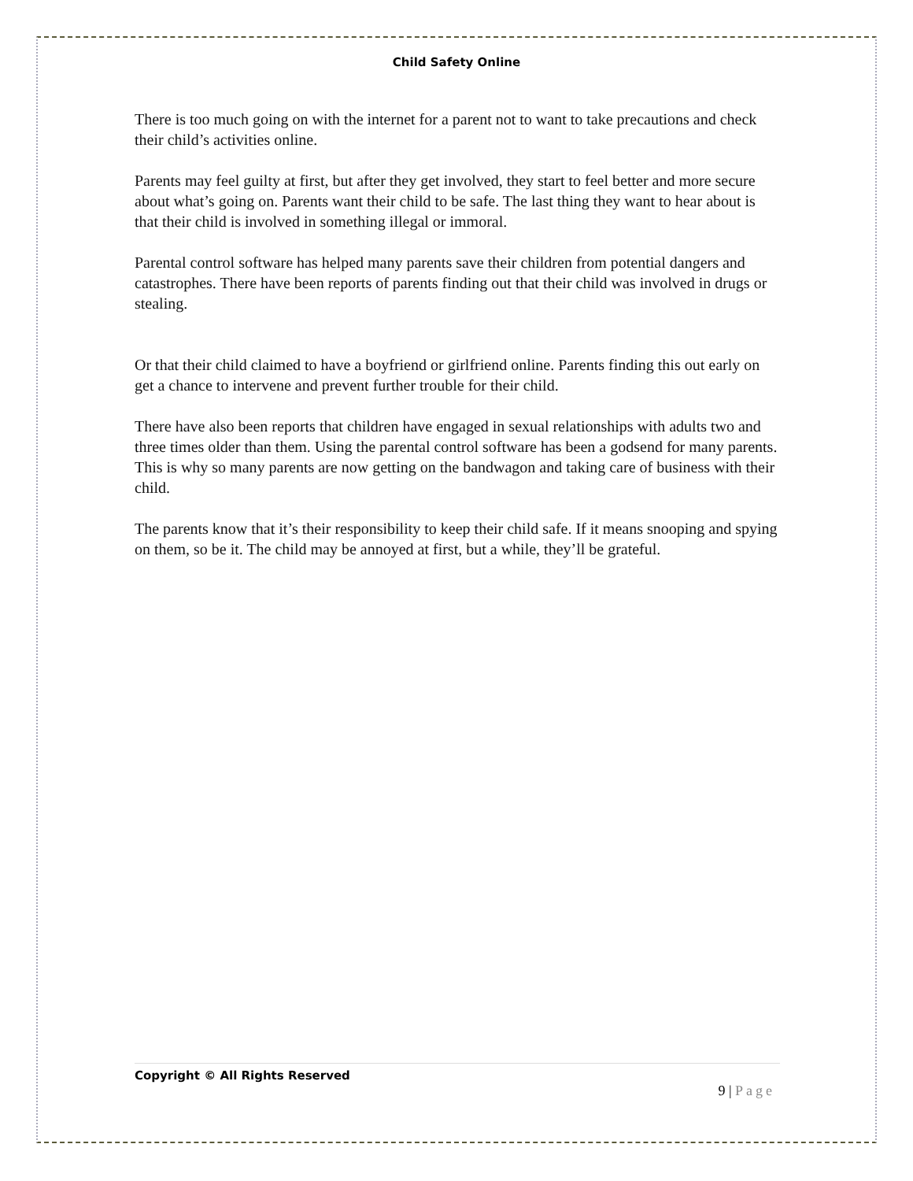Child Safety Online
There is too much going on with the internet for a parent not to want to take precautions and check their child’s activities online.
Parents may feel guilty at first, but after they get involved, they start to feel better and more secure about what’s going on. Parents want their child to be safe. The last thing they want to hear about is that their child is involved in something illegal or immoral.
Parental control software has helped many parents save their children from potential dangers and catastrophes. There have been reports of parents finding out that their child was involved in drugs or stealing.
Or that their child claimed to have a boyfriend or girlfriend online. Parents finding this out early on get a chance to intervene and prevent further trouble for their child.
There have also been reports that children have engaged in sexual relationships with adults two and three times older than them. Using the parental control software has been a godsend for many parents. This is why so many parents are now getting on the bandwagon and taking care of business with their child.
The parents know that it’s their responsibility to keep their child safe. If it means snooping and spying on them, so be it. The child may be annoyed at first, but a while, they’ll be grateful.
Copyright © All Rights Reserved
9 | Page